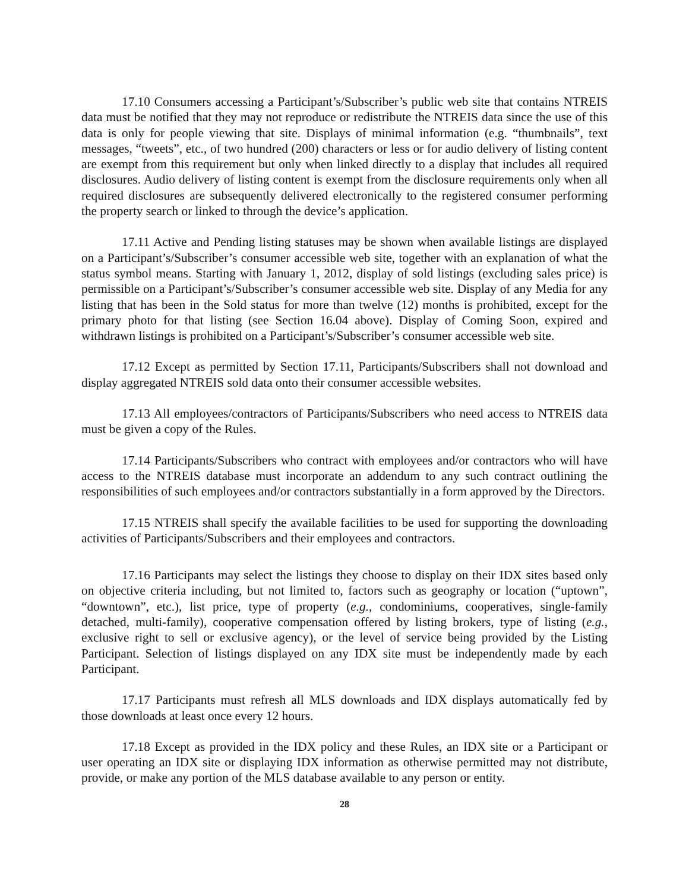17.10 Consumers accessing a Participant’s/Subscriber’s public web site that contains NTREIS data must be notified that they may not reproduce or redistribute the NTREIS data since the use of this data is only for people viewing that site. Displays of minimal information (e.g. “thumbnails”, text messages, “tweets”, etc., of two hundred (200) characters or less or for audio delivery of listing content are exempt from this requirement but only when linked directly to a display that includes all required disclosures. Audio delivery of listing content is exempt from the disclosure requirements only when all required disclosures are subsequently delivered electronically to the registered consumer performing the property search or linked to through the device’s application.
17.11 Active and Pending listing statuses may be shown when available listings are displayed on a Participant’s/Subscriber’s consumer accessible web site, together with an explanation of what the status symbol means. Starting with January 1, 2012, display of sold listings (excluding sales price) is permissible on a Participant’s/Subscriber’s consumer accessible web site. Display of any Media for any listing that has been in the Sold status for more than twelve (12) months is prohibited, except for the primary photo for that listing (see Section 16.04 above). Display of Coming Soon, expired and withdrawn listings is prohibited on a Participant’s/Subscriber’s consumer accessible web site.
17.12 Except as permitted by Section 17.11, Participants/Subscribers shall not download and display aggregated NTREIS sold data onto their consumer accessible websites.
17.13 All employees/contractors of Participants/Subscribers who need access to NTREIS data must be given a copy of the Rules.
17.14 Participants/Subscribers who contract with employees and/or contractors who will have access to the NTREIS database must incorporate an addendum to any such contract outlining the responsibilities of such employees and/or contractors substantially in a form approved by the Directors.
17.15 NTREIS shall specify the available facilities to be used for supporting the downloading activities of Participants/Subscribers and their employees and contractors.
17.16 Participants may select the listings they choose to display on their IDX sites based only on objective criteria including, but not limited to, factors such as geography or location (“uptown”, “downtown”, etc.), list price, type of property (e.g., condominiums, cooperatives, single-family detached, multi-family), cooperative compensation offered by listing brokers, type of listing (e.g., exclusive right to sell or exclusive agency), or the level of service being provided by the Listing Participant. Selection of listings displayed on any IDX site must be independently made by each Participant.
17.17 Participants must refresh all MLS downloads and IDX displays automatically fed by those downloads at least once every 12 hours.
17.18 Except as provided in the IDX policy and these Rules, an IDX site or a Participant or user operating an IDX site or displaying IDX information as otherwise permitted may not distribute, provide, or make any portion of the MLS database available to any person or entity.
28